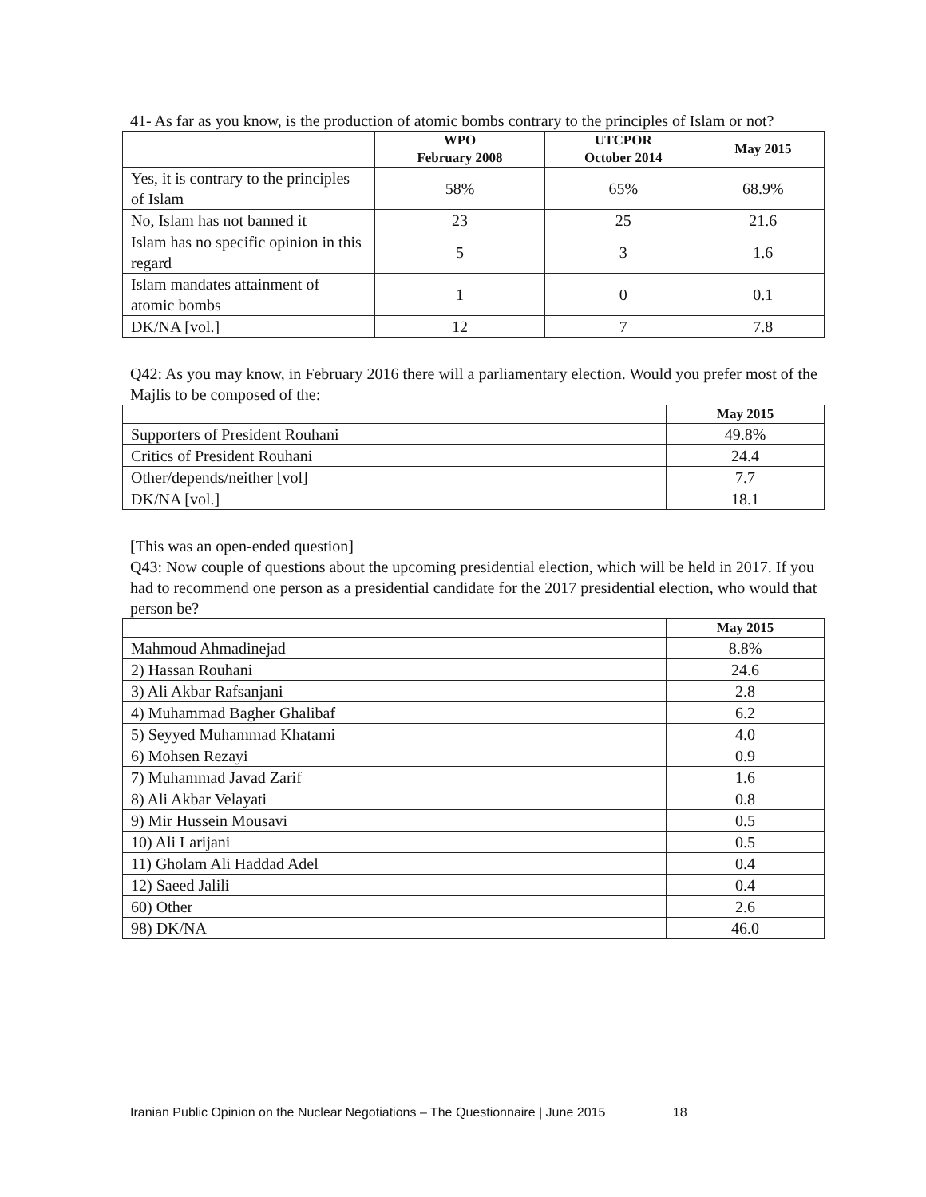41- As far as you know, is the production of atomic bombs contrary to the principles of Islam or not?
| | WPO February 2008 | UTCPOR October 2014 | May 2015 |
| --- | --- | --- | --- |
| Yes, it is contrary to the principles of Islam | 58% | 65% | 68.9% |
| No, Islam has not banned it | 23 | 25 | 21.6 |
| Islam has no specific opinion in this regard | 5 | 3 | 1.6 |
| Islam mandates attainment of atomic bombs | 1 | 0 | 0.1 |
| DK/NA [vol.] | 12 | 7 | 7.8 |
Q42: As you may know, in February 2016 there will a parliamentary election. Would you prefer most of the Majlis to be composed of the:
| | May 2015 |
| --- | --- |
| Supporters of President Rouhani | 49.8% |
| Critics of President Rouhani | 24.4 |
| Other/depends/neither [vol] | 7.7 |
| DK/NA [vol.] | 18.1 |
[This was an open-ended question]
Q43: Now couple of questions about the upcoming presidential election, which will be held in 2017. If you had to recommend one person as a presidential candidate for the 2017 presidential election, who would that person be?
| | May 2015 |
| --- | --- |
| Mahmoud Ahmadinejad | 8.8% |
| 2) Hassan Rouhani | 24.6 |
| 3) Ali Akbar Rafsanjani | 2.8 |
| 4) Muhammad Bagher Ghalibaf | 6.2 |
| 5) Seyyed Muhammad Khatami | 4.0 |
| 6) Mohsen Rezayi | 0.9 |
| 7) Muhammad Javad Zarif | 1.6 |
| 8) Ali Akbar Velayati | 0.8 |
| 9) Mir Hussein Mousavi | 0.5 |
| 10) Ali Larijani | 0.5 |
| 11) Gholam Ali Haddad Adel | 0.4 |
| 12) Saeed Jalili | 0.4 |
| 60) Other | 2.6 |
| 98) DK/NA | 46.0 |
Iranian Public Opinion on the Nuclear Negotiations – The Questionnaire | June 2015 18